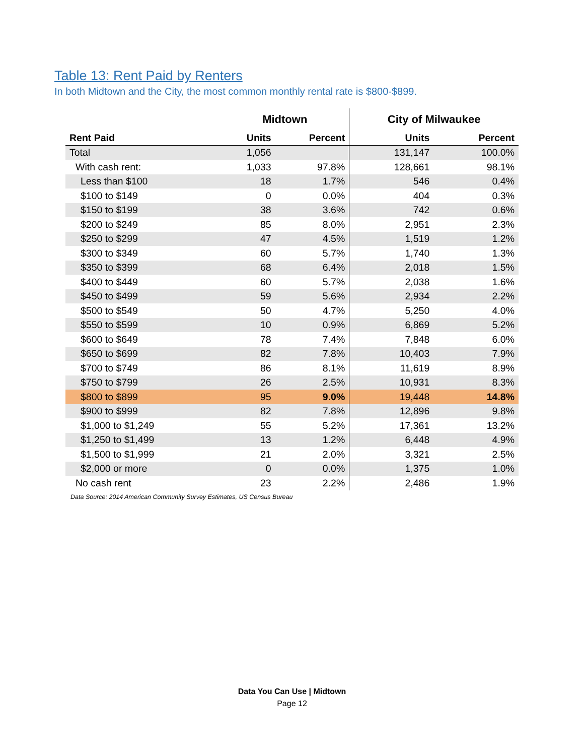Table 13: Rent Paid by Renters
In both Midtown and the City, the most common monthly rental rate is $800-$899.
| | Midtown | | City of Milwaukee | |
| --- | --- | --- | --- | --- |
| Rent Paid | Units | Percent | Units | Percent |
| Total | 1,056 | | 131,147 | 100.0% |
| With cash rent: | 1,033 | 97.8% | 128,661 | 98.1% |
| Less than $100 | 18 | 1.7% | 546 | 0.4% |
| $100 to $149 | 0 | 0.0% | 404 | 0.3% |
| $150 to $199 | 38 | 3.6% | 742 | 0.6% |
| $200 to $249 | 85 | 8.0% | 2,951 | 2.3% |
| $250 to $299 | 47 | 4.5% | 1,519 | 1.2% |
| $300 to $349 | 60 | 5.7% | 1,740 | 1.3% |
| $350 to $399 | 68 | 6.4% | 2,018 | 1.5% |
| $400 to $449 | 60 | 5.7% | 2,038 | 1.6% |
| $450 to $499 | 59 | 5.6% | 2,934 | 2.2% |
| $500 to $549 | 50 | 4.7% | 5,250 | 4.0% |
| $550 to $599 | 10 | 0.9% | 6,869 | 5.2% |
| $600 to $649 | 78 | 7.4% | 7,848 | 6.0% |
| $650 to $699 | 82 | 7.8% | 10,403 | 7.9% |
| $700 to $749 | 86 | 8.1% | 11,619 | 8.9% |
| $750 to $799 | 26 | 2.5% | 10,931 | 8.3% |
| $800 to $899 | 95 | 9.0% | 19,448 | 14.8% |
| $900 to $999 | 82 | 7.8% | 12,896 | 9.8% |
| $1,000 to $1,249 | 55 | 5.2% | 17,361 | 13.2% |
| $1,250 to $1,499 | 13 | 1.2% | 6,448 | 4.9% |
| $1,500 to $1,999 | 21 | 2.0% | 3,321 | 2.5% |
| $2,000 or more | 0 | 0.0% | 1,375 | 1.0% |
| No cash rent | 23 | 2.2% | 2,486 | 1.9% |
Data Source: 2014 American Community Survey Estimates, US Census Bureau
Data You Can Use | Midtown
Page 12